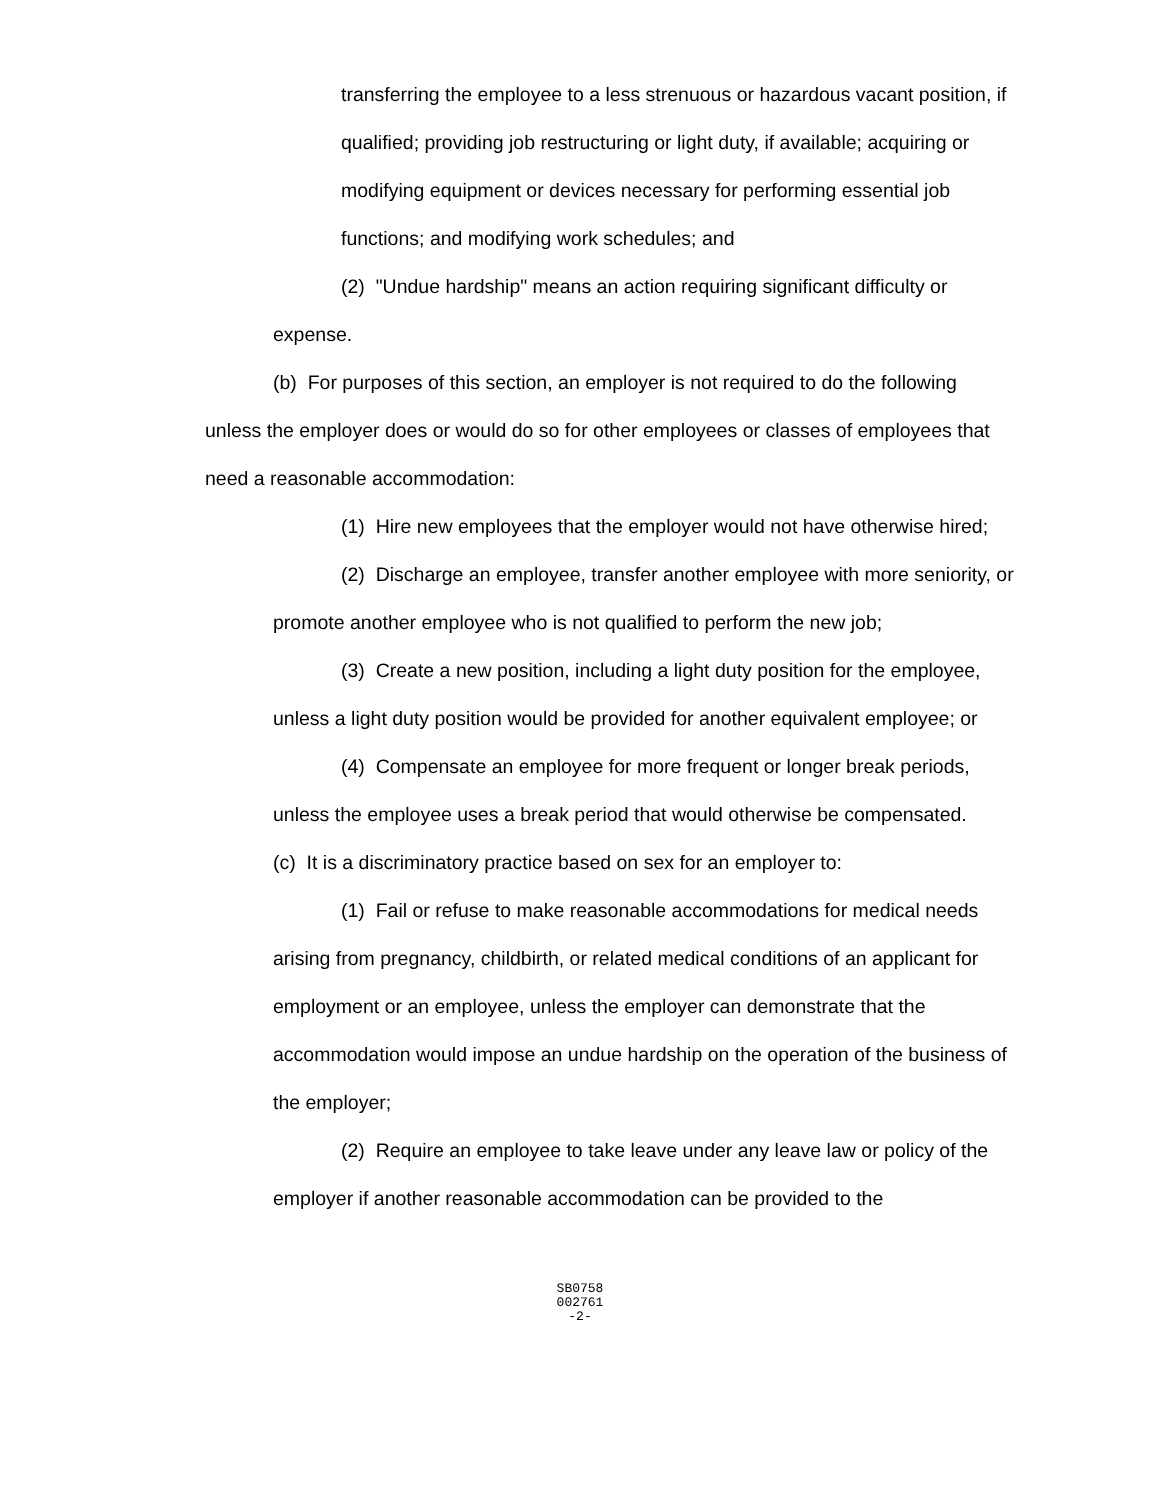transferring the employee to a less strenuous or hazardous vacant position, if qualified; providing job restructuring or light duty, if available; acquiring or modifying equipment or devices necessary for performing essential job functions; and modifying work schedules; and
(2) "Undue hardship" means an action requiring significant difficulty or expense.
(b) For purposes of this section, an employer is not required to do the following unless the employer does or would do so for other employees or classes of employees that need a reasonable accommodation:
(1) Hire new employees that the employer would not have otherwise hired;
(2) Discharge an employee, transfer another employee with more seniority, or promote another employee who is not qualified to perform the new job;
(3) Create a new position, including a light duty position for the employee, unless a light duty position would be provided for another equivalent employee; or
(4) Compensate an employee for more frequent or longer break periods, unless the employee uses a break period that would otherwise be compensated.
(c) It is a discriminatory practice based on sex for an employer to:
(1) Fail or refuse to make reasonable accommodations for medical needs arising from pregnancy, childbirth, or related medical conditions of an applicant for employment or an employee, unless the employer can demonstrate that the accommodation would impose an undue hardship on the operation of the business of the employer;
(2) Require an employee to take leave under any leave law or policy of the employer if another reasonable accommodation can be provided to the
SB0758
002761
-2-